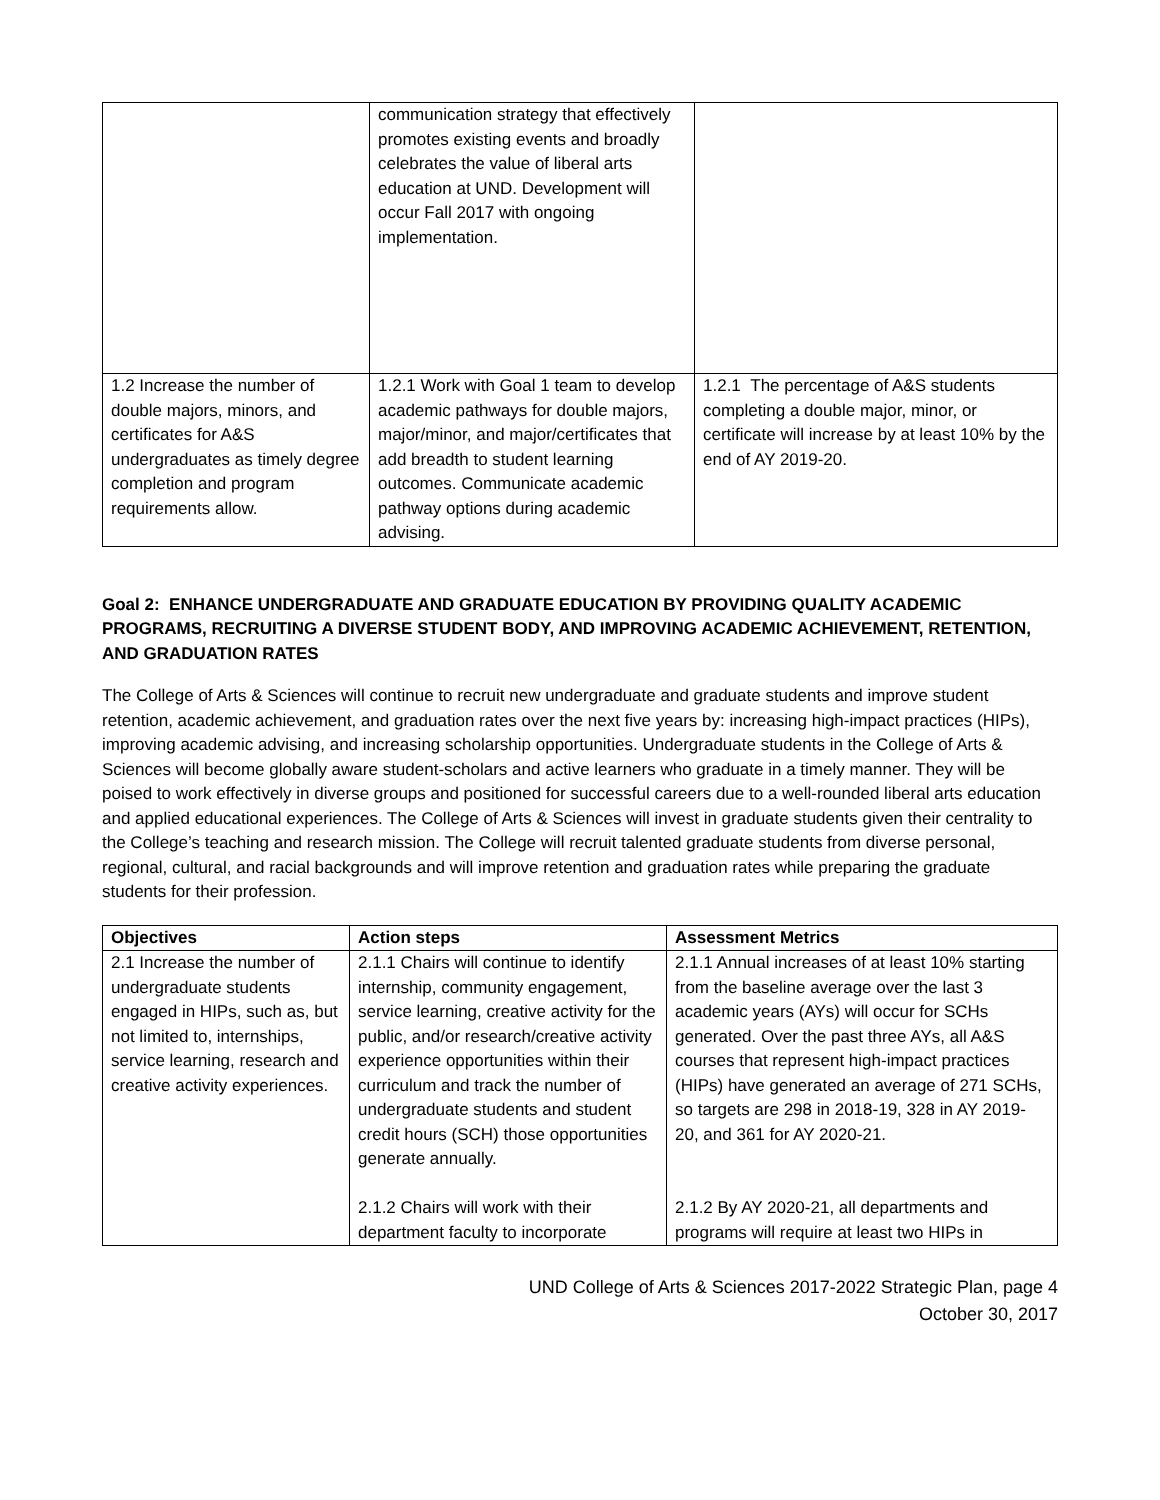| | communication strategy that effectively promotes existing events and broadly celebrates the value of liberal arts education at UND. Development will occur Fall 2017 with ongoing implementation. | |
| 1.2 Increase the number of double majors, minors, and certificates for A&S undergraduates as timely degree completion and program requirements allow. | 1.2.1 Work with Goal 1 team to develop academic pathways for double majors, major/minor, and major/certificates that add breadth to student learning outcomes. Communicate academic pathway options during academic advising. | 1.2.1 The percentage of A&S students completing a double major, minor, or certificate will increase by at least 10% by the end of AY 2019-20. |
Goal 2: ENHANCE UNDERGRADUATE AND GRADUATE EDUCATION BY PROVIDING QUALITY ACADEMIC PROGRAMS, RECRUITING A DIVERSE STUDENT BODY, AND IMPROVING ACADEMIC ACHIEVEMENT, RETENTION, AND GRADUATION RATES
The College of Arts & Sciences will continue to recruit new undergraduate and graduate students and improve student retention, academic achievement, and graduation rates over the next five years by: increasing high-impact practices (HIPs), improving academic advising, and increasing scholarship opportunities. Undergraduate students in the College of Arts & Sciences will become globally aware student-scholars and active learners who graduate in a timely manner. They will be poised to work effectively in diverse groups and positioned for successful careers due to a well-rounded liberal arts education and applied educational experiences. The College of Arts & Sciences will invest in graduate students given their centrality to the College’s teaching and research mission. The College will recruit talented graduate students from diverse personal, regional, cultural, and racial backgrounds and will improve retention and graduation rates while preparing the graduate students for their profession.
| Objectives | Action steps | Assessment Metrics |
| --- | --- | --- |
| 2.1 Increase the number of undergraduate students engaged in HIPs, such as, but not limited to, internships, service learning, research and creative activity experiences. | 2.1.1 Chairs will continue to identify internship, community engagement, service learning, creative activity for the public, and/or research/creative activity experience opportunities within their curriculum and track the number of undergraduate students and student credit hours (SCH) those opportunities generate annually. 2.1.2 Chairs will work with their department faculty to incorporate | 2.1.1 Annual increases of at least 10% starting from the baseline average over the last 3 academic years (AYs) will occur for SCHs generated. Over the past three AYs, all A&S courses that represent high-impact practices (HIPs) have generated an average of 271 SCHs, so targets are 298 in 2018-19, 328 in AY 2019-20, and 361 for AY 2020-21. 2.1.2 By AY 2020-21, all departments and programs will require at least two HIPs in |
UND College of Arts & Sciences 2017-2022 Strategic Plan, page 4
October 30, 2017